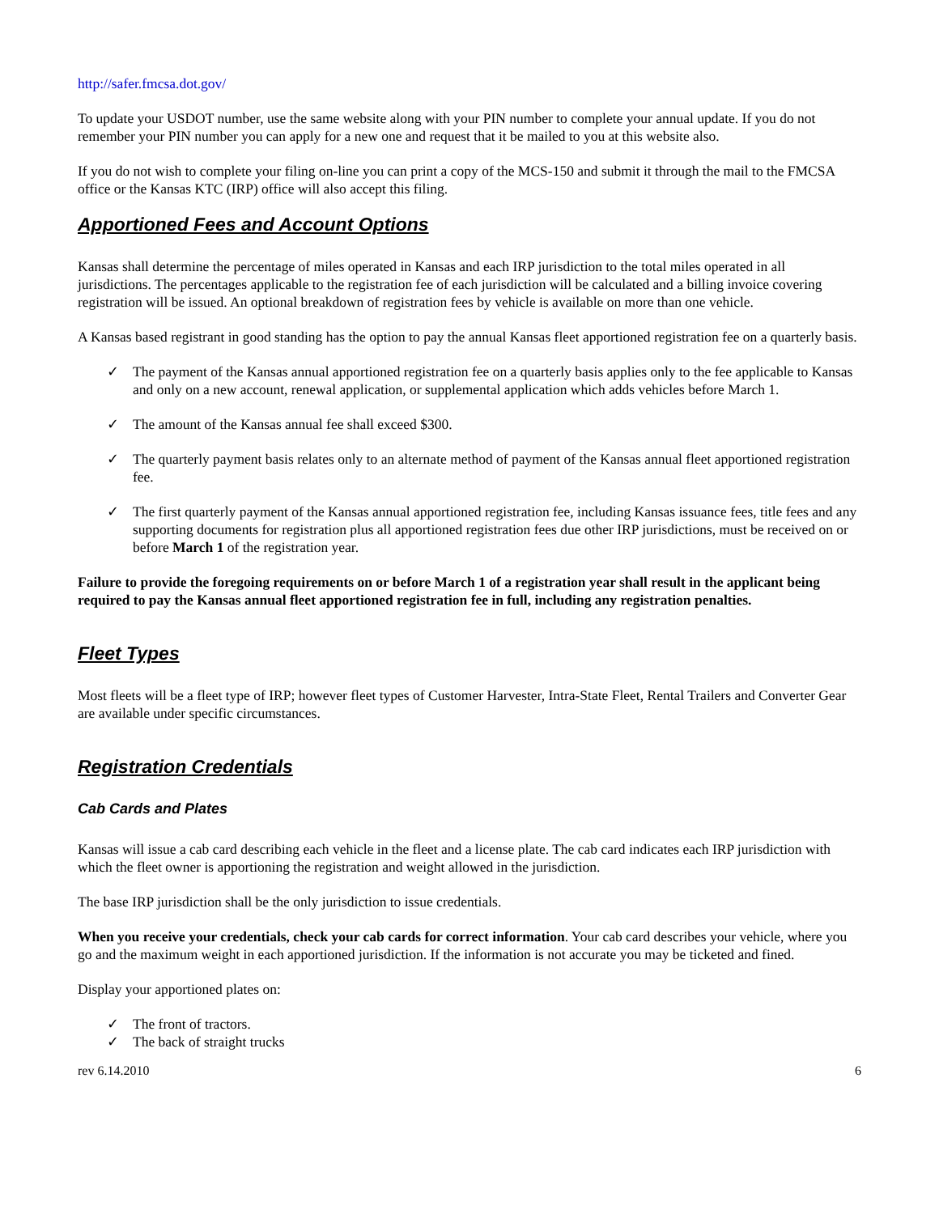http://safer.fmcsa.dot.gov/
To update your USDOT number, use the same website along with your PIN number to complete your annual update. If you do not remember your PIN number you can apply for a new one and request that it be mailed to you at this website also.
If you do not wish to complete your filing on-line you can print a copy of the MCS-150 and submit it through the mail to the FMCSA office or the Kansas KTC (IRP) office will also accept this filing.
Apportioned Fees and Account Options
Kansas shall determine the percentage of miles operated in Kansas and each IRP jurisdiction to the total miles operated in all jurisdictions. The percentages applicable to the registration fee of each jurisdiction will be calculated and a billing invoice covering registration will be issued. An optional breakdown of registration fees by vehicle is available on more than one vehicle.
A Kansas based registrant in good standing has the option to pay the annual Kansas fleet apportioned registration fee on a quarterly basis.
✓ The payment of the Kansas annual apportioned registration fee on a quarterly basis applies only to the fee applicable to Kansas and only on a new account, renewal application, or supplemental application which adds vehicles before March 1.
✓ The amount of the Kansas annual fee shall exceed $300.
✓ The quarterly payment basis relates only to an alternate method of payment of the Kansas annual fleet apportioned registration fee.
✓ The first quarterly payment of the Kansas annual apportioned registration fee, including Kansas issuance fees, title fees and any supporting documents for registration plus all apportioned registration fees due other IRP jurisdictions, must be received on or before March 1 of the registration year.
Failure to provide the foregoing requirements on or before March 1 of a registration year shall result in the applicant being required to pay the Kansas annual fleet apportioned registration fee in full, including any registration penalties.
Fleet Types
Most fleets will be a fleet type of IRP; however fleet types of Customer Harvester, Intra-State Fleet, Rental Trailers and Converter Gear are available under specific circumstances.
Registration Credentials
Cab Cards and Plates
Kansas will issue a cab card describing each vehicle in the fleet and a license plate. The cab card indicates each IRP jurisdiction with which the fleet owner is apportioning the registration and weight allowed in the jurisdiction.
The base IRP jurisdiction shall be the only jurisdiction to issue credentials.
When you receive your credentials, check your cab cards for correct information. Your cab card describes your vehicle, where you go and the maximum weight in each apportioned jurisdiction. If the information is not accurate you may be ticketed and fined.
Display your apportioned plates on:
✓ The front of tractors.
✓ The back of straight trucks
rev 6.14.2010 6